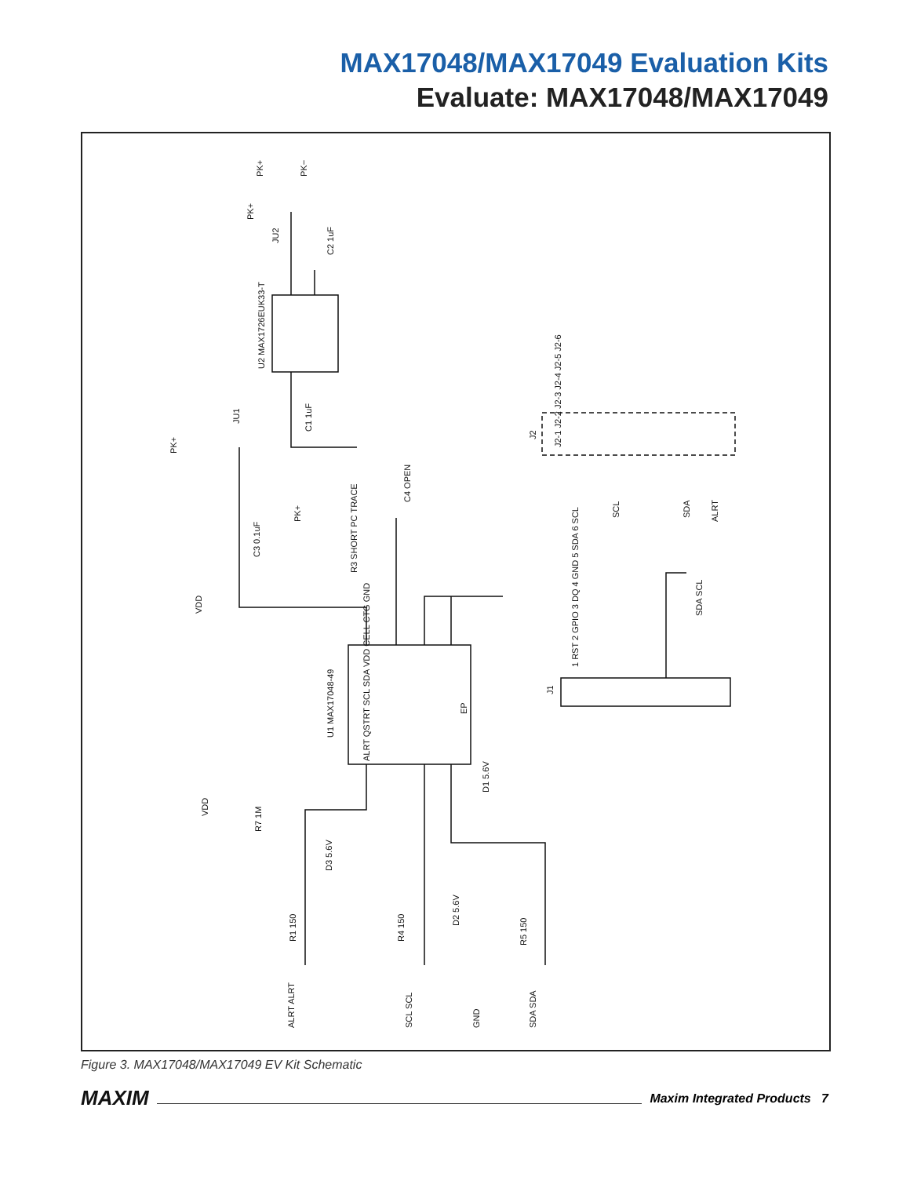MAX17048/MAX17049 Evaluation Kits
Evaluate: MAX17048/MAX17049
PK+
PK−
PK+
JU2
C2 1uF
U2 MAX1726EUK33-T
PK+
JU1
C1 1uF
J2
J2-1 J2-2 J2-3 J2-4 J2-5 J2-6
SCL
SDA
ALRT
C4 OPEN
PK+
R3 SHORT PC TRACE
C3 0.1uF
VDD
U1 MAX17048-49
VDD CELL CTG GND
ALRT QSTRT SCL SDA
EP
J1
1 RST 2 GPIO 3 DQ 4 GND 5 SDA 6 SCL
SDA SCL
D1 5.6V
VDD
R7 1M
D3 5.6V
D2 5.6V
R1 150
R4 150
R5 150
ALRT ALRT
SCL SCL
GND
SDA SDA
Figure 3. MAX17048/MAX17049 EV Kit Schematic
MAXIM Maxim Integrated Products 7